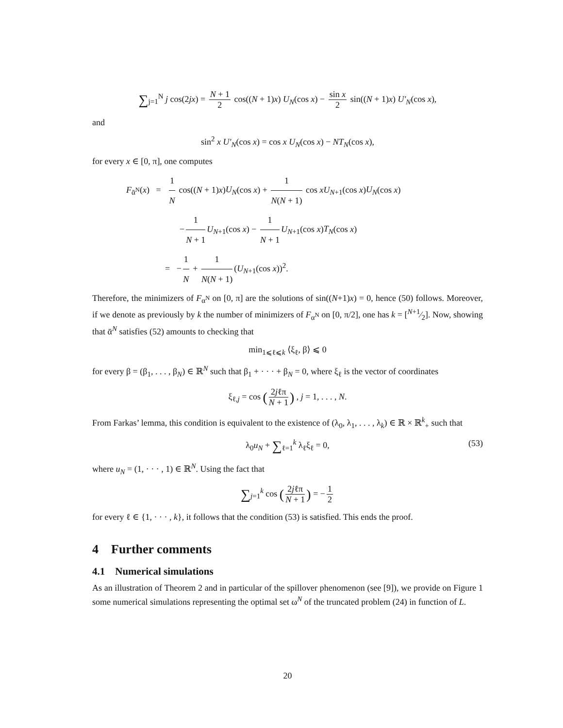∑<sub>j=1</sub><sup>N</sup> j cos(2jx) = N + 1 2 cos((N + 1)x) U<sub>N</sub>(cos x) − sin x 2 sin((N + 1)x) U′<sub>N</sub>(cos x),
and
sin<sup>2</sup> x U′<sub>N</sub>(cos x) = cos x U<sub>N</sub>(cos x) − NT<sub>N</sub>(cos x),
for every x ∈ [0, π], one computes
F<sub>ᾱ<sup>N</sup></sub>(x) = 1 N cos((N + 1)x)U<sub>N</sub>(cos x) + 1 N(N + 1) cos xU<sub>N+1</sub>(cos x)U<sub>N</sub>(cos x)
− 1 N + 1 U<sub>N+1</sub>(cos x) − 1 N + 1 U<sub>N+1</sub>(cos x)T<sub>N</sub>(cos x)
= − 1 N + 1 N(N + 1) (U<sub>N+1</sub>(cos x))<sup>2</sup>.
Therefore, the minimizers of F<sub>α<sup>N</sup></sub> on [0, π] are the solutions of sin((N+1)x) = 0, hence (50) follows. Moreover, if we denote as previously by k the number of minimizers of F<sub>α<sup>N</sup></sub> on [0, π/2], one has k = [N+1⁄2]. Now, showing that ᾱ<sup>N</sup> satisfies (52) amounts to checking that
min<sub>1⩽ℓ⩽k</sub> ⟨ξ<sub>ℓ</sub>, β⟩ ⩽ 0
for every β = (β<sub>1</sub>, . . . , β<sub>N</sub>) ∈ ℝ<sup>N</sup> such that β<sub>1</sub> + · · · + β<sub>N</sub> = 0, where ξ<sub>ℓ</sub> is the vector of coordinates
ξ<sub>ℓ,j</sub> = cos (2jℓπ N + 1) , j = 1, . . . , N.
From Farkas’ lemma, this condition is equivalent to the existence of (λ<sub>0</sub>, λ<sub>1</sub>, . . . , λ<sub>k</sub>) ∈ ℝ × ℝ<sup>k</sup><sub>+</sub> such that
λ<sub>0</sub>u<sub>N</sub> + ∑<sub>ℓ=1</sub><sup>k</sup> λ<sub>ℓ</sub>ξ<sub>ℓ</sub> = 0, (53)
where u<sub>N</sub> = (1, · · · , 1) ∈ ℝ<sup>N</sup>. Using the fact that
∑<sub>j=1</sub><sup>k</sup> cos (2jℓπ N + 1) = − 1 2
for every ℓ ∈ {1, · · · , k}, it follows that the condition (53) is satisfied. This ends the proof.
4 Further comments
4.1 Numerical simulations
As an illustration of Theorem 2 and in particular of the spillover phenomenon (see [9]), we provide on Figure 1 some numerical simulations representing the optimal set ω<sup>N</sup> of the truncated problem (24) in function of L.
20